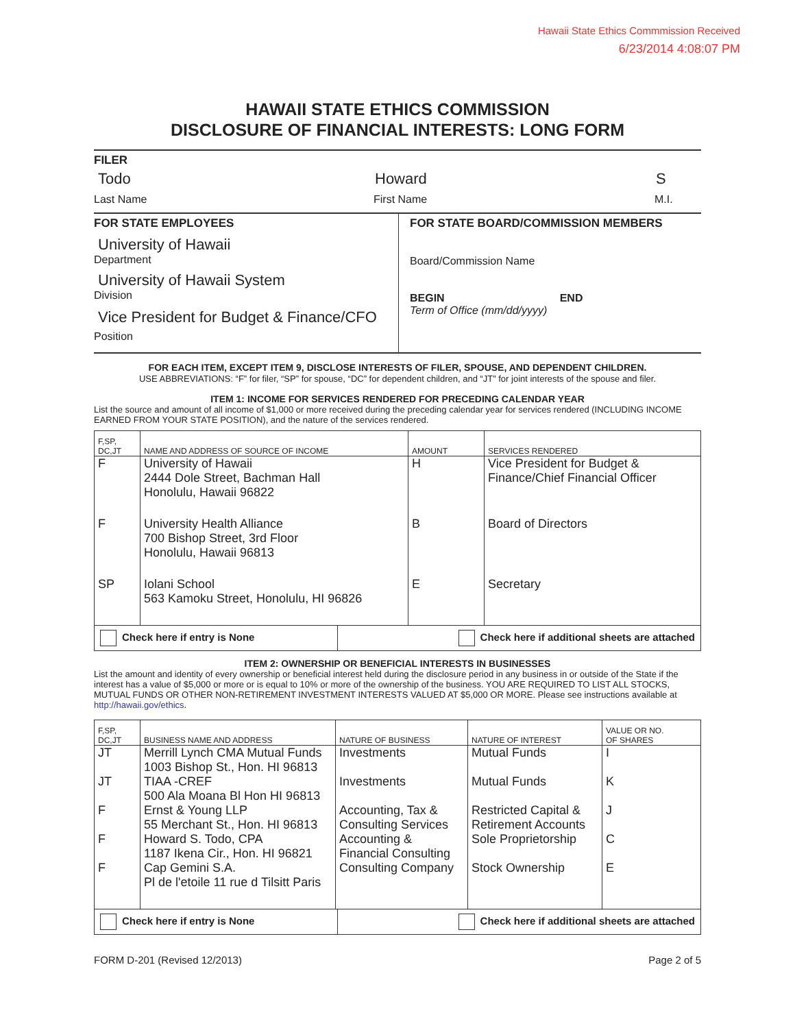Hawaii State Ethics Commmission Received
6/23/2014 4:08:07 PM
HAWAII STATE ETHICS COMMISSION
DISCLOSURE OF FINANCIAL INTERESTS: LONG FORM
FILER
Todo Howard S
Last Name First Name M.I.
FOR STATE EMPLOYEES
University of Hawaii
Department
University of Hawaii System
Division
Vice President for Budget & Finance/CFO
Position
FOR STATE BOARD/COMMISSION MEMBERS
Board/Commission Name
BEGIN END
Term of Office (mm/dd/yyyy)
FOR EACH ITEM, EXCEPT ITEM 9, DISCLOSE INTERESTS OF FILER, SPOUSE, AND DEPENDENT CHILDREN.
USE ABBREVIATIONS: “F” for filer, “SP” for spouse, “DC” for dependent children, and “JT” for joint interests of the spouse and filer.
ITEM 1: INCOME FOR SERVICES RENDERED FOR PRECEDING CALENDAR YEAR
List the source and amount of all income of $1,000 or more received during the preceding calendar year for services rendered (INCLUDING INCOME EARNED FROM YOUR STATE POSITION), and the nature of the services rendered.
| F,SP, DC,JT | NAME AND ADDRESS OF SOURCE OF INCOME | AMOUNT | SERVICES RENDERED |
| --- | --- | --- | --- |
| F | University of Hawaii 2444 Dole Street, Bachman Hall Honolulu, Hawaii 96822 | H | Vice President for Budget & Finance/Chief Financial Officer |
| F | University Health Alliance 700 Bishop Street, 3rd Floor Honolulu, Hawaii 96813 | B | Board of Directors |
| SP | Iolani School 563 Kamoku Street, Honolulu, HI 96826 | E | Secretary |
| Check here if entry is None | Check here if additional sheets are attached |
ITEM 2: OWNERSHIP OR BENEFICIAL INTERESTS IN BUSINESSES
List the amount and identity of every ownership or beneficial interest held during the disclosure period in any business in or outside of the State if the interest has a value of $5,000 or more or is equal to 10% or more of the ownership of the business. YOU ARE REQUIRED TO LIST ALL STOCKS, MUTUAL FUNDS OR OTHER NON-RETIREMENT INVESTMENT INTERESTS VALUED AT $5,000 OR MORE. Please see instructions available at http://hawaii.gov/ethics.
| F,SP, DC,JT | BUSINESS NAME AND ADDRESS | NATURE OF BUSINESS | NATURE OF INTEREST | VALUE OR NO. OF SHARES |
| --- | --- | --- | --- | --- |
| JT | Merrill Lynch CMA Mutual Funds 1003 Bishop St., Hon. HI 96813 | Investments | Mutual Funds | I |
| JT | TIAA -CREF 500 Ala Moana Bl Hon HI 96813 | Investments | Mutual Funds | K |
| F | Ernst & Young LLP 55 Merchant St., Hon. HI 96813 | Accounting, Tax & Consulting Services | Restricted Capital & Retirement Accounts | J |
| F | Howard S. Todo, CPA 1187 Ikena Cir., Hon. HI 96821 | Accounting & Financial Consulting | Sole Proprietorship | C |
| F | Cap Gemini S.A. Pl de l'etoile 11 rue d Tilsitt Paris | Consulting Company | Stock Ownership | E |
| Check here if entry is None | Check here if additional sheets are attached |
FORM D-201 (Revised 12/2013) Page 2 of 5